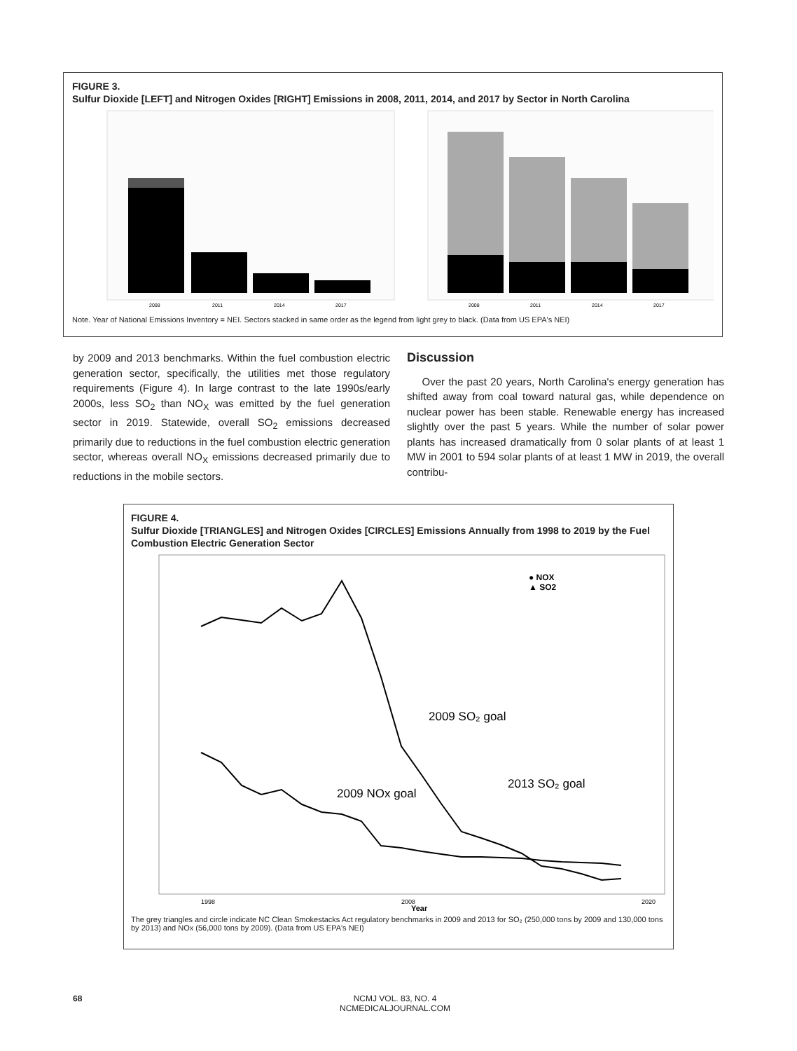FIGURE 3.
Sulfur Dioxide [LEFT] and Nitrogen Oxides [RIGHT] Emissions in 2008, 2011, 2014, and 2017 by Sector in North Carolina
2008
2011
2014
2017
2008
2011
2014
2017
Note. Year of National Emissions Inventory = NEI. Sectors stacked in same order as the legend from light grey to black. (Data from US EPA's NEI)
by 2009 and 2013 benchmarks. Within the fuel combustion electric generation sector, specifically, the utilities met those regulatory requirements (Figure 4). In large contrast to the late 1990s/early 2000s, less SO<sub>2</sub> than NO<sub>X</sub> was emitted by the fuel generation sector in 2019. Statewide, overall SO<sub>2</sub> emissions decreased primarily due to reductions in the fuel combustion electric generation sector, whereas overall NO<sub>X</sub> emissions decreased primarily due to reductions in the mobile sectors.
Discussion
Over the past 20 years, North Carolina's energy generation has shifted away from coal toward natural gas, while dependence on nuclear power has been stable. Renewable energy has increased slightly over the past 5 years. While the number of solar power plants has increased dramatically from 0 solar plants of at least 1 MW in 2001 to 594 solar plants of at least 1 MW in 2019, the overall contribu-
FIGURE 4.
Sulfur Dioxide [TRIANGLES] and Nitrogen Oxides [CIRCLES] Emissions Annually from 1998 to 2019 by the Fuel Combustion Electric Generation Sector
2009 SO₂ goal
2013 SO₂ goal
2009 NOx goal
● NOX
▲ SO2
1998
2008
Year
2020
The grey triangles and circle indicate NC Clean Smokestacks Act regulatory benchmarks in 2009 and 2013 for SO₂ (250,000 tons by 2009 and 130,000 tons by 2013) and NOx (56,000 tons by 2009). (Data from US EPA's NEI)
68
NCMJ VOL. 83, NO. 4
NCMEDICALJOURNAL.COM